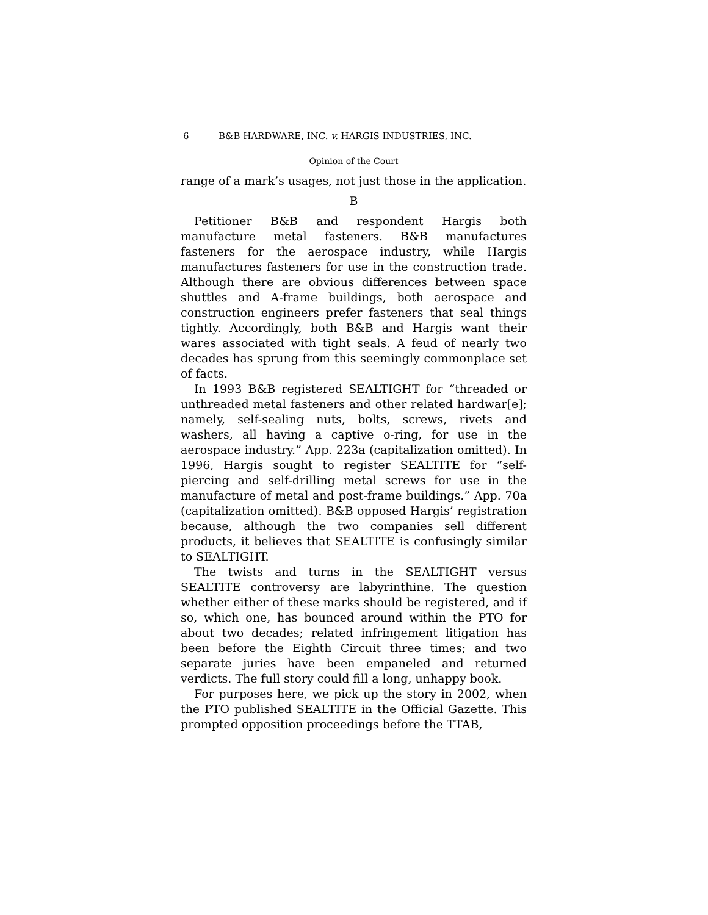6 B&B HARDWARE, INC. v. HARGIS INDUSTRIES, INC.
Opinion of the Court
range of a mark’s usages, not just those in the application.
B
Petitioner B&B and respondent Hargis both manufacture metal fasteners. B&B manufactures fasteners for the aerospace industry, while Hargis manufactures fasteners for use in the construction trade. Although there are obvious differences between space shuttles and A-frame buildings, both aerospace and construction engineers prefer fasteners that seal things tightly. Accordingly, both B&B and Hargis want their wares associated with tight seals. A feud of nearly two decades has sprung from this seemingly commonplace set of facts.
In 1993 B&B registered SEALTIGHT for “threaded or unthreaded metal fasteners and other related hardwar[e]; namely, self-sealing nuts, bolts, screws, rivets and washers, all having a captive o-ring, for use in the aerospace industry.” App. 223a (capitalization omitted). In 1996, Hargis sought to register SEALTITE for “self-piercing and self-drilling metal screws for use in the manufacture of metal and post-frame buildings.” App. 70a (capitalization omitted). B&B opposed Hargis’ registration because, although the two companies sell different products, it believes that SEALTITE is confusingly similar to SEALTIGHT.
The twists and turns in the SEALTIGHT versus SEALTITE controversy are labyrinthine. The question whether either of these marks should be registered, and if so, which one, has bounced around within the PTO for about two decades; related infringement litigation has been before the Eighth Circuit three times; and two separate juries have been empaneled and returned verdicts. The full story could fill a long, unhappy book.
For purposes here, we pick up the story in 2002, when the PTO published SEALTITE in the Official Gazette. This prompted opposition proceedings before the TTAB,